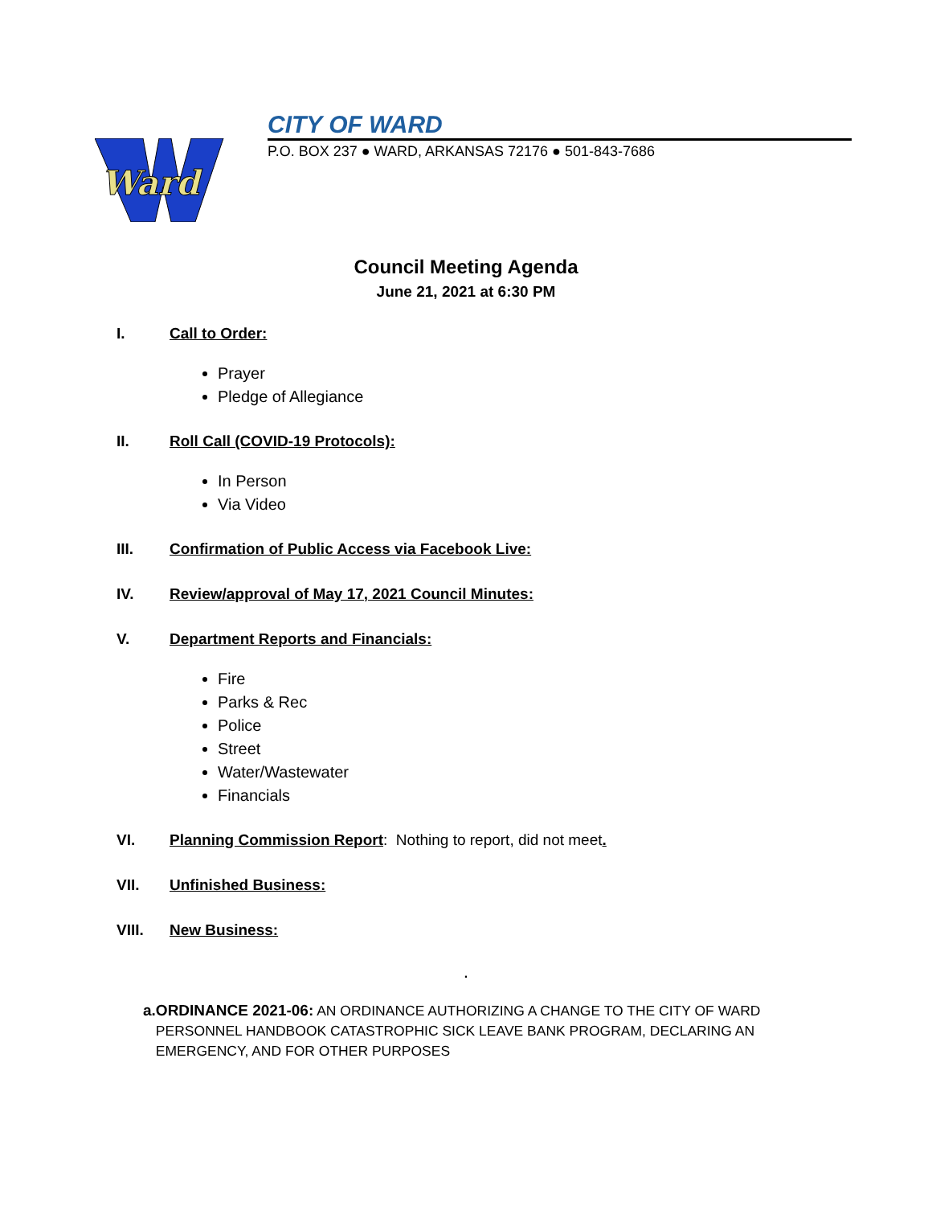Ward
CITY OF WARD
P.O. BOX 237 ● WARD, ARKANSAS 72176 ● 501-843-7686
Council Meeting Agenda
June 21, 2021 at 6:30 PM
I. Call to Order:
Prayer
Pledge of Allegiance
II. Roll Call (COVID-19 Protocols):
In Person
Via Video
III. Confirmation of Public Access via Facebook Live:
IV. Review/approval of May 17, 2021 Council Minutes:
V. Department Reports and Financials:
Fire
Parks & Rec
Police
Street
Water/Wastewater
Financials
VI. Planning Commission Report: Nothing to report, did not meet.
VII. Unfinished Business:
VIII. New Business:
.
a. ORDINANCE 2021-06: AN ORDINANCE AUTHORIZING A CHANGE TO THE CITY OF WARD PERSONNEL HANDBOOK CATASTROPHIC SICK LEAVE BANK PROGRAM, DECLARING AN EMERGENCY, AND FOR OTHER PURPOSES